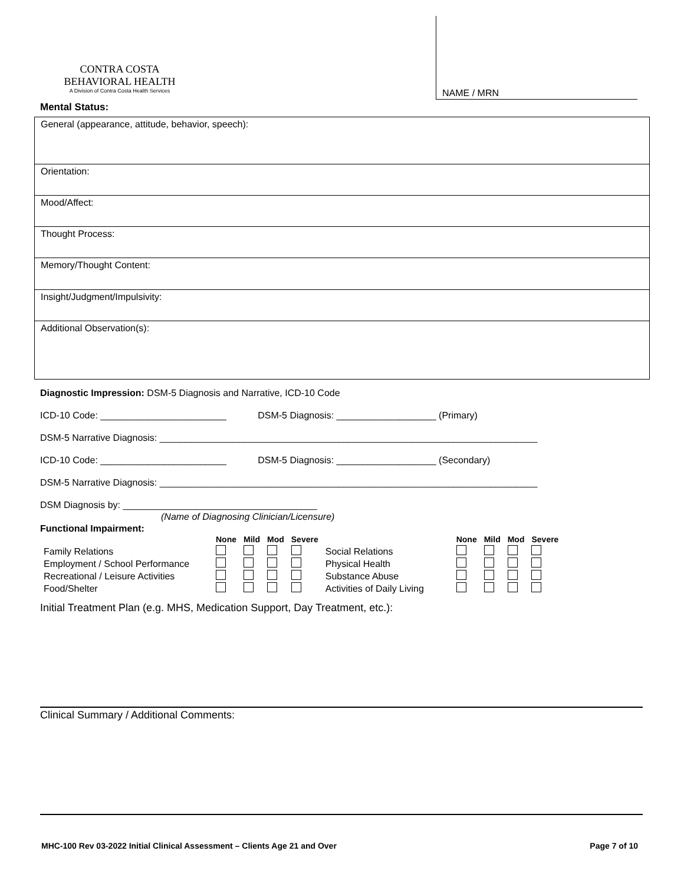CONTRA COSTA
BEHAVIORAL HEALTH
A Division of Contra Costa Health Services
NAME / MRN
Mental Status:
General (appearance, attitude, behavior, speech):
Orientation:
Mood/Affect:
Thought Process:
Memory/Thought Content:
Insight/Judgment/Impulsivity:
Additional Observation(s):
Diagnostic Impression: DSM-5 Diagnosis and Narrative, ICD-10 Code
ICD-10 Code: ________________________ DSM-5 Diagnosis: ___________________ (Primary)
DSM-5 Narrative Diagnosis: ________________________________________________________________________
ICD-10 Code: ________________________ DSM-5 Diagnosis: ___________________ (Secondary)
DSM-5 Narrative Diagnosis: ________________________________________________________________________
DSM Diagnosis by: _____________________________________
(Name of Diagnosing Clinician/Licensure)
Functional Impairment:
| | None | Mild | Mod | Severe | | None | Mild | Mod | Severe |
| Family Relations | | | | | Social Relations | | | | |
| Employment / School Performance | | | | | Physical Health | | | | |
| Recreational / Leisure Activities | | | | | Substance Abuse | | | | |
| Food/Shelter | | | | | Activities of Daily Living | | | | |
Initial Treatment Plan (e.g. MHS, Medication Support, Day Treatment, etc.):
Clinical Summary / Additional Comments:
MHC-100 Rev 03-2022 Initial Clinical Assessment – Clients Age 21 and Over Page 7 of 10